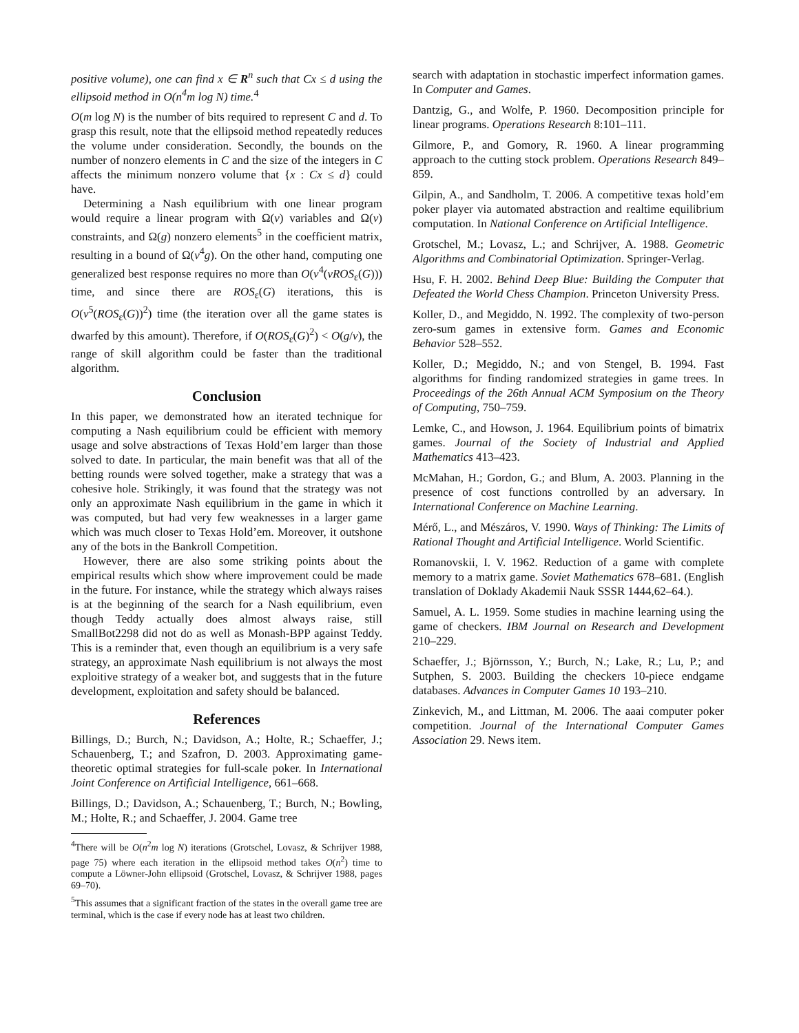positive volume), one can find x ∈ R<sup>n</sup> such that Cx ≤ d using the ellipsoid method in O(n<sup>4</sup>m log N) time.<sup>4</sup>
O(m log N) is the number of bits required to represent C and d. To grasp this result, note that the ellipsoid method repeatedly reduces the volume under consideration. Secondly, the bounds on the number of nonzero elements in C and the size of the integers in C affects the minimum nonzero volume that {x : Cx ≤ d} could have.
Determining a Nash equilibrium with one linear program would require a linear program with Ω(v) variables and Ω(v) constraints, and Ω(g) nonzero elements<sup>5</sup> in the coefficient matrix, resulting in a bound of Ω(v<sup>4</sup>g). On the other hand, computing one generalized best response requires no more than O(v<sup>4</sup>(vROS<sub>ε</sub>(G))) time, and since there are ROS<sub>ε</sub>(G) iterations, this is O(v<sup>5</sup>(ROS<sub>ε</sub>(G))<sup>2</sup>) time (the iteration over all the game states is dwarfed by this amount). Therefore, if O(ROS<sub>ε</sub>(G)<sup>2</sup>) < O(g/v), the range of skill algorithm could be faster than the traditional algorithm.
Conclusion
In this paper, we demonstrated how an iterated technique for computing a Nash equilibrium could be efficient with memory usage and solve abstractions of Texas Hold’em larger than those solved to date. In particular, the main benefit was that all of the betting rounds were solved together, make a strategy that was a cohesive hole. Strikingly, it was found that the strategy was not only an approximate Nash equilibrium in the game in which it was computed, but had very few weaknesses in a larger game which was much closer to Texas Hold’em. Moreover, it outshone any of the bots in the Bankroll Competition.
However, there are also some striking points about the empirical results which show where improvement could be made in the future. For instance, while the strategy which always raises is at the beginning of the search for a Nash equilibrium, even though Teddy actually does almost always raise, still SmallBot2298 did not do as well as Monash-BPP against Teddy. This is a reminder that, even though an equilibrium is a very safe strategy, an approximate Nash equilibrium is not always the most exploitive strategy of a weaker bot, and suggests that in the future development, exploitation and safety should be balanced.
References
Billings, D.; Burch, N.; Davidson, A.; Holte, R.; Schaeffer, J.; Schauenberg, T.; and Szafron, D. 2003. Approximating game-theoretic optimal strategies for full-scale poker. In International Joint Conference on Artificial Intelligence, 661–668.
Billings, D.; Davidson, A.; Schauenberg, T.; Burch, N.; Bowling, M.; Holte, R.; and Schaeffer, J. 2004. Game tree
<sup>4</sup> There will be O(n<sup>2</sup>m log N) iterations (Grotschel, Lovasz, & Schrijver 1988, page 75) where each iteration in the ellipsoid method takes O(n<sup>2</sup>) time to compute a Löwner-John ellipsoid (Grotschel, Lovasz, & Schrijver 1988, pages 69–70).
<sup>5</sup> This assumes that a significant fraction of the states in the overall game tree are terminal, which is the case if every node has at least two children.
search with adaptation in stochastic imperfect information games. In Computer and Games.
Dantzig, G., and Wolfe, P. 1960. Decomposition principle for linear programs. Operations Research 8:101–111.
Gilmore, P., and Gomory, R. 1960. A linear programming approach to the cutting stock problem. Operations Research 849–859.
Gilpin, A., and Sandholm, T. 2006. A competitive texas hold’em poker player via automated abstraction and realtime equilibrium computation. In National Conference on Artificial Intelligence.
Grotschel, M.; Lovasz, L.; and Schrijver, A. 1988. Geometric Algorithms and Combinatorial Optimization. Springer-Verlag.
Hsu, F. H. 2002. Behind Deep Blue: Building the Computer that Defeated the World Chess Champion. Princeton University Press.
Koller, D., and Megiddo, N. 1992. The complexity of two-person zero-sum games in extensive form. Games and Economic Behavior 528–552.
Koller, D.; Megiddo, N.; and von Stengel, B. 1994. Fast algorithms for finding randomized strategies in game trees. In Proceedings of the 26th Annual ACM Symposium on the Theory of Computing, 750–759.
Lemke, C., and Howson, J. 1964. Equilibrium points of bimatrix games. Journal of the Society of Industrial and Applied Mathematics 413–423.
McMahan, H.; Gordon, G.; and Blum, A. 2003. Planning in the presence of cost functions controlled by an adversary. In International Conference on Machine Learning.
Mérő, L., and Mészáros, V. 1990. Ways of Thinking: The Limits of Rational Thought and Artificial Intelligence. World Scientific.
Romanovskii, I. V. 1962. Reduction of a game with complete memory to a matrix game. Soviet Mathematics 678–681. (English translation of Doklady Akademii Nauk SSSR 1444,62–64.).
Samuel, A. L. 1959. Some studies in machine learning using the game of checkers. IBM Journal on Research and Development 210–229.
Schaeffer, J.; Björnsson, Y.; Burch, N.; Lake, R.; Lu, P.; and Sutphen, S. 2003. Building the checkers 10-piece endgame databases. Advances in Computer Games 10 193–210.
Zinkevich, M., and Littman, M. 2006. The aaai computer poker competition. Journal of the International Computer Games Association 29. News item.